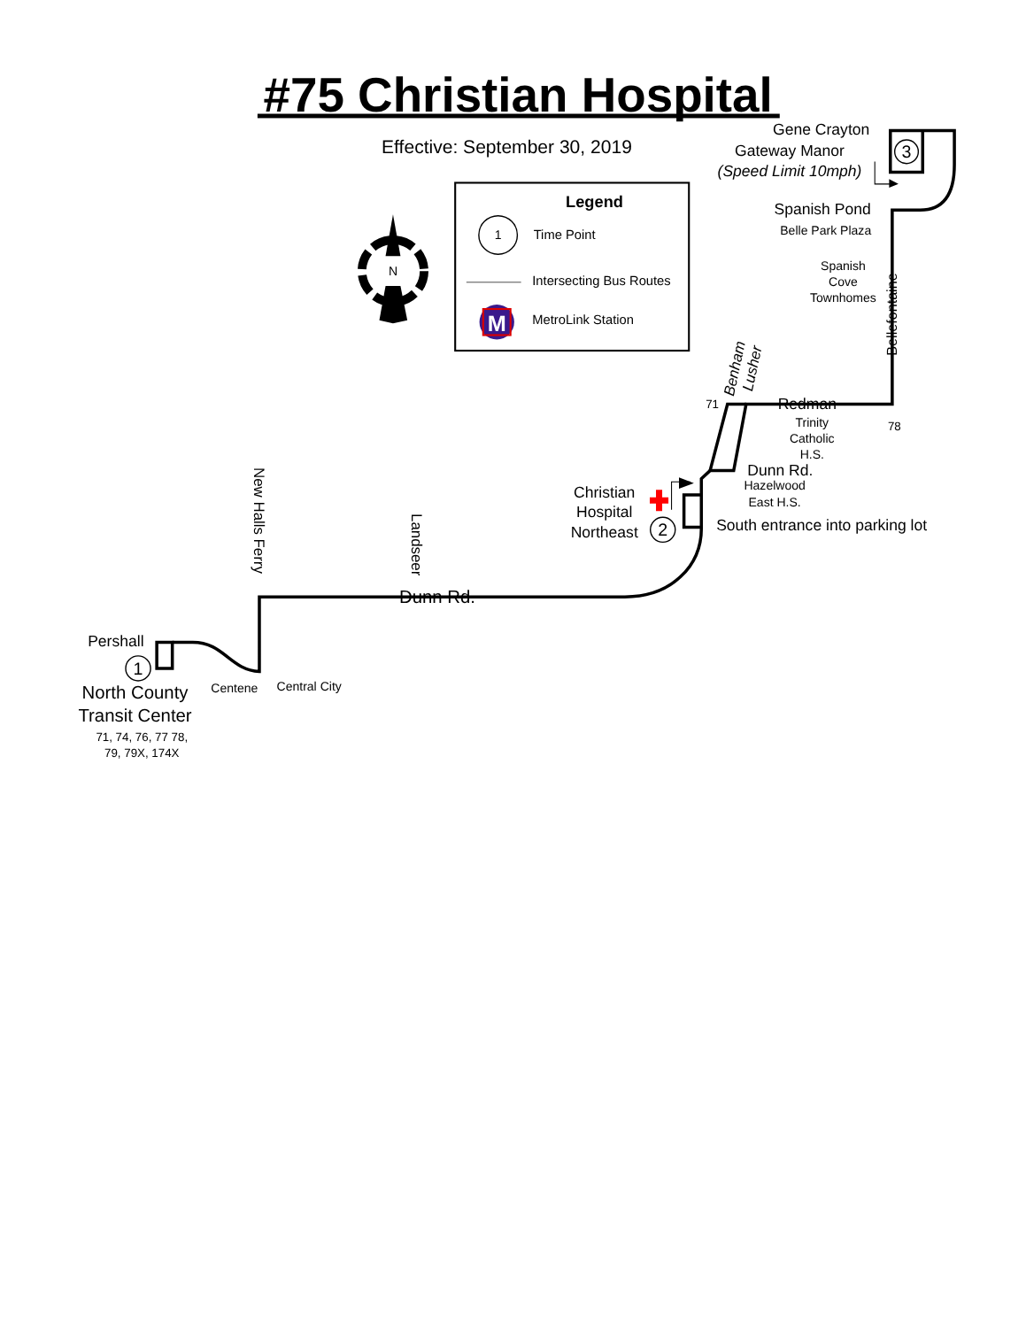#75 Christian Hospital
Effective: September 30, 2019
Legend
1
Time Point
Intersecting Bus Routes
M
MetroLink Station
N
Gene Crayton
Gateway Manor
(Speed Limit 10mph)
3
Spanish Pond
Belle Park Plaza
Spanish
Cove
Townhomes
Bellefontaine
Benham
Lusher
71
Redman
78
Trinity
Catholic
H.S.
Dunn Rd.
Hazelwood
East H.S.
Christian
Hospital
Northeast
2
South entrance into parking lot
New Halls Ferry
Landseer
Dunn Rd.
Pershall
1
North County
Transit Center
71, 74, 76, 77 78,
79, 79X, 174X
Centene
Central City